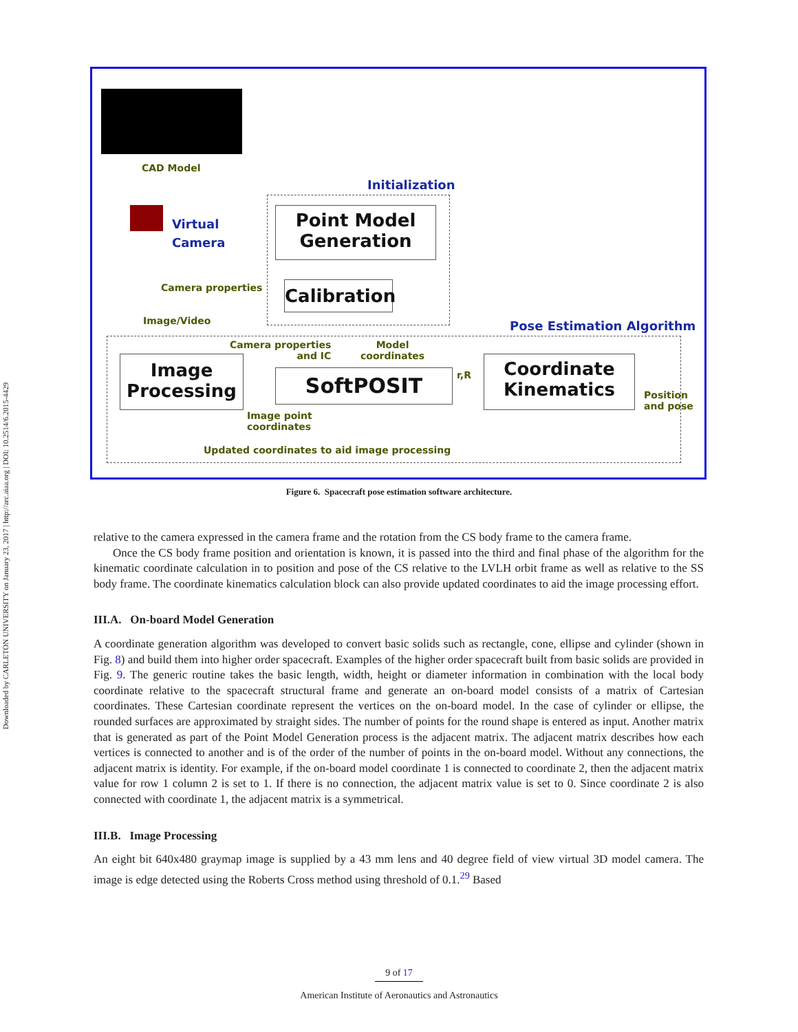Downloaded by CARLETON UNIVERSITY on January 23, 2017 | http://arc.aiaa.org | DOI: 10.2514/6.2015-4429
CAD Model
Initialization
Virtual
Camera
Point Model
Generation
Camera properties
Calibration
Image/Video Pose Estimation Algorithm
Camera properties
and IC
Model
coordinates
Image
Processing
SoftPOSIT r,R
Coordinate
Kinematics
Position
and pose
Image point
coordinates
Updated coordinates to aid image processing
Figure 6. Spacecraft pose estimation software architecture.
relative to the camera expressed in the camera frame and the rotation from the CS body frame to the camera frame.
Once the CS body frame position and orientation is known, it is passed into the third and final phase of the algorithm for the kinematic coordinate calculation in to position and pose of the CS relative to the LVLH orbit frame as well as relative to the SS body frame. The coordinate kinematics calculation block can also provide updated coordinates to aid the image processing effort.
III.A. On-board Model Generation
A coordinate generation algorithm was developed to convert basic solids such as rectangle, cone, ellipse and cylinder (shown in Fig. 8) and build them into higher order spacecraft. Examples of the higher order spacecraft built from basic solids are provided in Fig. 9. The generic routine takes the basic length, width, height or diameter information in combination with the local body coordinate relative to the spacecraft structural frame and generate an on-board model consists of a matrix of Cartesian coordinates. These Cartesian coordinate represent the vertices on the on-board model. In the case of cylinder or ellipse, the rounded surfaces are approximated by straight sides. The number of points for the round shape is entered as input. Another matrix that is generated as part of the Point Model Generation process is the adjacent matrix. The adjacent matrix describes how each vertices is connected to another and is of the order of the number of points in the on-board model. Without any connections, the adjacent matrix is identity. For example, if the on-board model coordinate 1 is connected to coordinate 2, then the adjacent matrix value for row 1 column 2 is set to 1. If there is no connection, the adjacent matrix value is set to 0. Since coordinate 2 is also connected with coordinate 1, the adjacent matrix is a symmetrical.
III.B. Image Processing
An eight bit 640x480 graymap image is supplied by a 43 mm lens and 40 degree field of view virtual 3D model camera. The image is edge detected using the Roberts Cross method using threshold of 0.1.<sup>29</sup> Based
9 of 17
American Institute of Aeronautics and Astronautics